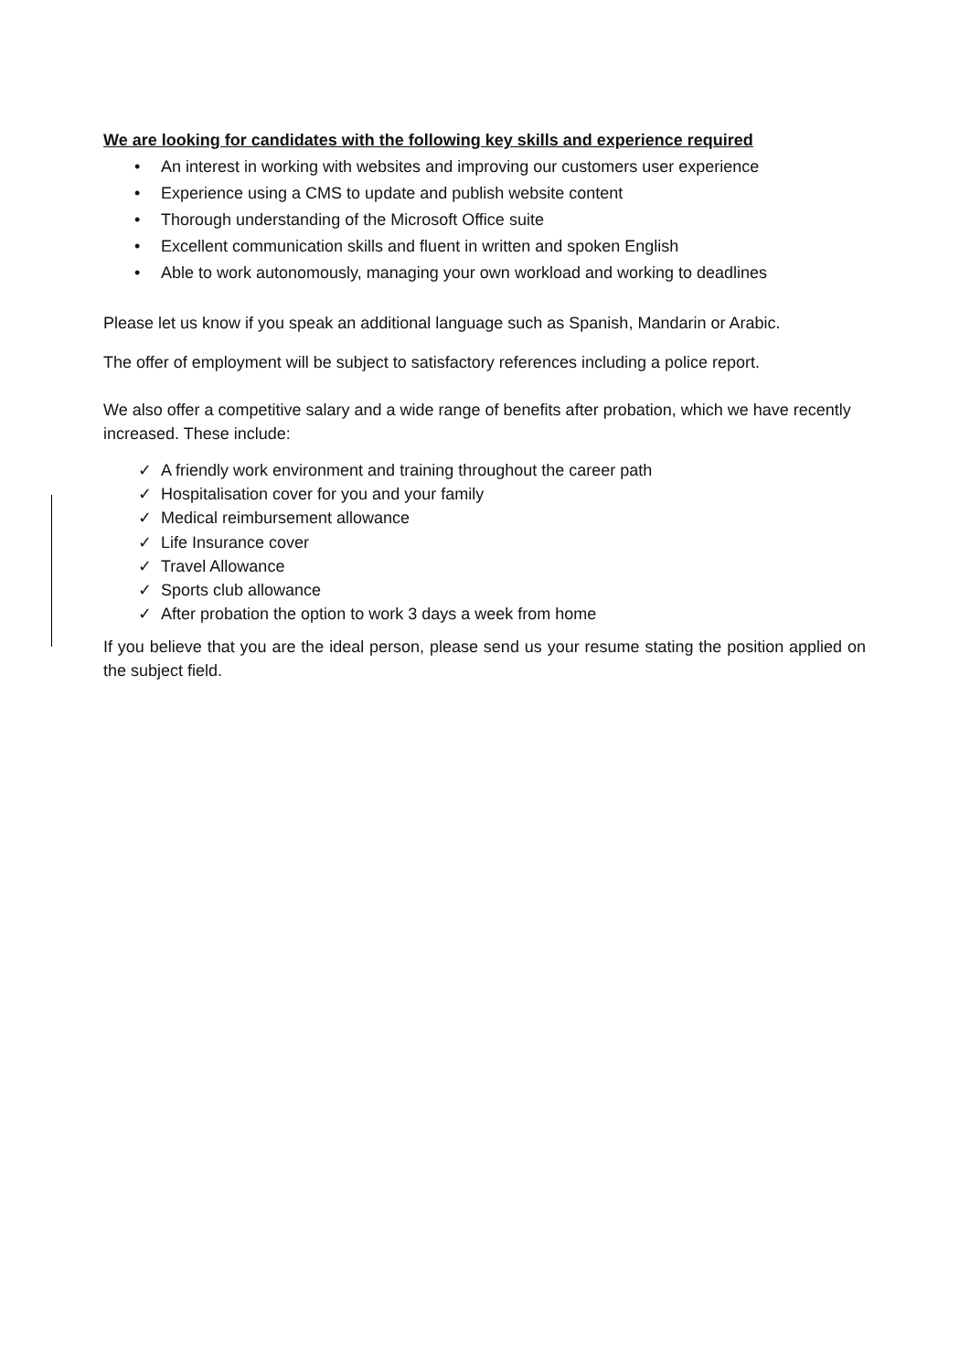We are looking for candidates with the following key skills and experience required
• An interest in working with websites and improving our customers user experience
• Experience using a CMS to update and publish website content
• Thorough understanding of the Microsoft Office suite
• Excellent communication skills and fluent in written and spoken English
• Able to work autonomously, managing your own workload and working to deadlines
Please let us know if you speak an additional language such as Spanish, Mandarin or Arabic.
The offer of employment will be subject to satisfactory references including a police report.
We also offer a competitive salary and a wide range of benefits after probation, which we have recently increased. These include:
✓ A friendly work environment and training throughout the career path
✓ Hospitalisation cover for you and your family
✓ Medical reimbursement allowance
✓ Life Insurance cover
✓ Travel Allowance
✓ Sports club allowance
✓ After probation the option to work 3 days a week from home
If you believe that you are the ideal person, please send us your resume stating the position applied on the subject field.